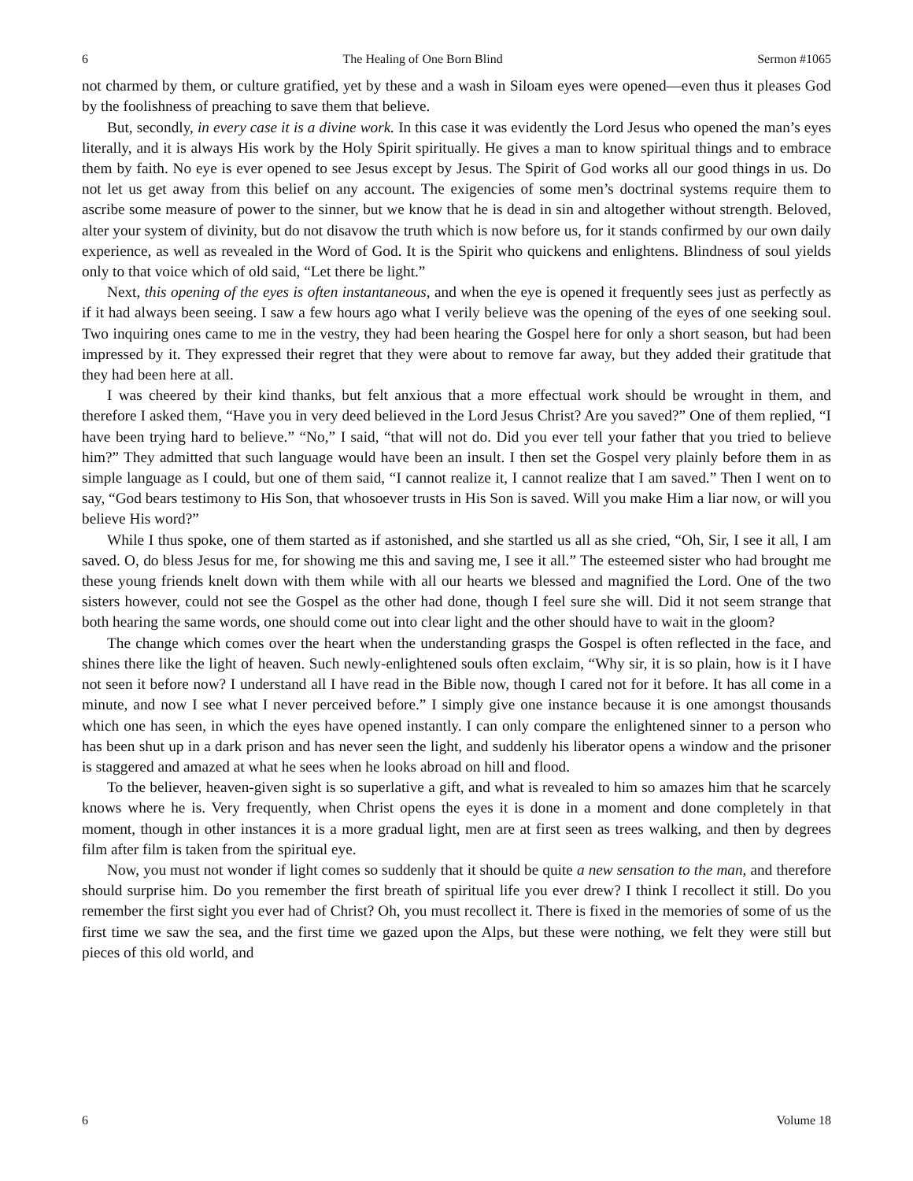6 The Healing of One Born Blind Sermon #1065
not charmed by them, or culture gratified, yet by these and a wash in Siloam eyes were opened—even thus it pleases God by the foolishness of preaching to save them that believe.
But, secondly, in every case it is a divine work. In this case it was evidently the Lord Jesus who opened the man’s eyes literally, and it is always His work by the Holy Spirit spiritually. He gives a man to know spiritual things and to embrace them by faith. No eye is ever opened to see Jesus except by Jesus. The Spirit of God works all our good things in us. Do not let us get away from this belief on any account. The exigencies of some men’s doctrinal systems require them to ascribe some measure of power to the sinner, but we know that he is dead in sin and altogether without strength. Beloved, alter your system of divinity, but do not disavow the truth which is now before us, for it stands confirmed by our own daily experience, as well as revealed in the Word of God. It is the Spirit who quickens and enlightens. Blindness of soul yields only to that voice which of old said, “Let there be light.”
Next, this opening of the eyes is often instantaneous, and when the eye is opened it frequently sees just as perfectly as if it had always been seeing. I saw a few hours ago what I verily believe was the opening of the eyes of one seeking soul. Two inquiring ones came to me in the vestry, they had been hearing the Gospel here for only a short season, but had been impressed by it. They expressed their regret that they were about to remove far away, but they added their gratitude that they had been here at all.
I was cheered by their kind thanks, but felt anxious that a more effectual work should be wrought in them, and therefore I asked them, “Have you in very deed believed in the Lord Jesus Christ? Are you saved?” One of them replied, “I have been trying hard to believe.” “No,” I said, “that will not do. Did you ever tell your father that you tried to believe him?” They admitted that such language would have been an insult. I then set the Gospel very plainly before them in as simple language as I could, but one of them said, “I cannot realize it, I cannot realize that I am saved.” Then I went on to say, “God bears testimony to His Son, that whosoever trusts in His Son is saved. Will you make Him a liar now, or will you believe His word?”
While I thus spoke, one of them started as if astonished, and she startled us all as she cried, “Oh, Sir, I see it all, I am saved. O, do bless Jesus for me, for showing me this and saving me, I see it all.” The esteemed sister who had brought me these young friends knelt down with them while with all our hearts we blessed and magnified the Lord. One of the two sisters however, could not see the Gospel as the other had done, though I feel sure she will. Did it not seem strange that both hearing the same words, one should come out into clear light and the other should have to wait in the gloom?
The change which comes over the heart when the understanding grasps the Gospel is often reflected in the face, and shines there like the light of heaven. Such newly-enlightened souls often exclaim, “Why sir, it is so plain, how is it I have not seen it before now? I understand all I have read in the Bible now, though I cared not for it before. It has all come in a minute, and now I see what I never perceived before.” I simply give one instance because it is one amongst thousands which one has seen, in which the eyes have opened instantly. I can only compare the enlightened sinner to a person who has been shut up in a dark prison and has never seen the light, and suddenly his liberator opens a window and the prisoner is staggered and amazed at what he sees when he looks abroad on hill and flood.
To the believer, heaven-given sight is so superlative a gift, and what is revealed to him so amazes him that he scarcely knows where he is. Very frequently, when Christ opens the eyes it is done in a moment and done completely in that moment, though in other instances it is a more gradual light, men are at first seen as trees walking, and then by degrees film after film is taken from the spiritual eye.
Now, you must not wonder if light comes so suddenly that it should be quite a new sensation to the man, and therefore should surprise him. Do you remember the first breath of spiritual life you ever drew? I think I recollect it still. Do you remember the first sight you ever had of Christ? Oh, you must recollect it. There is fixed in the memories of some of us the first time we saw the sea, and the first time we gazed upon the Alps, but these were nothing, we felt they were still but pieces of this old world, and
6 Volume 18